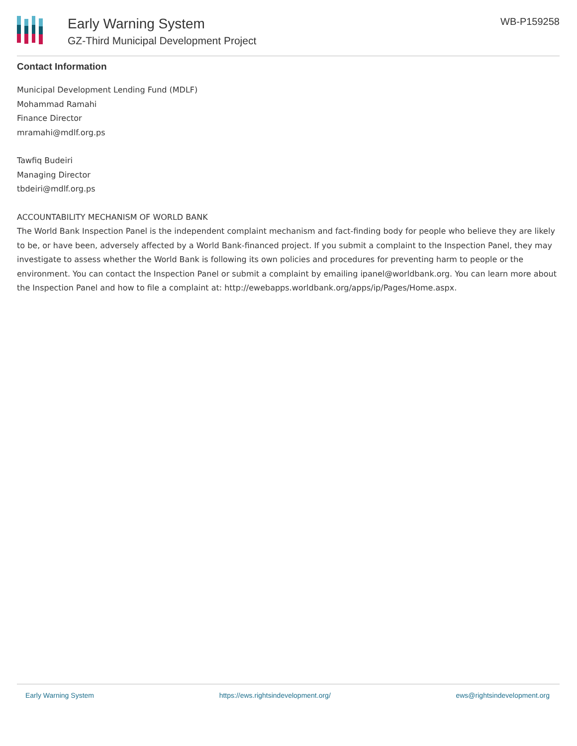Early Warning System
GZ-Third Municipal Development Project
WB-P159258
Contact Information
Municipal Development Lending Fund (MDLF)
Mohammad Ramahi
Finance Director
mramahi@mdlf.org.ps
Tawfiq Budeiri
Managing Director
tbdeiri@mdlf.org.ps
ACCOUNTABILITY MECHANISM OF WORLD BANK
The World Bank Inspection Panel is the independent complaint mechanism and fact-finding body for people who believe they are likely to be, or have been, adversely affected by a World Bank-financed project. If you submit a complaint to the Inspection Panel, they may investigate to assess whether the World Bank is following its own policies and procedures for preventing harm to people or the environment. You can contact the Inspection Panel or submit a complaint by emailing ipanel@worldbank.org. You can learn more about the Inspection Panel and how to file a complaint at: http://ewebapps.worldbank.org/apps/ip/Pages/Home.aspx.
Early Warning System https://ews.rightsindevelopment.org/ ews@rightsindevelopment.org